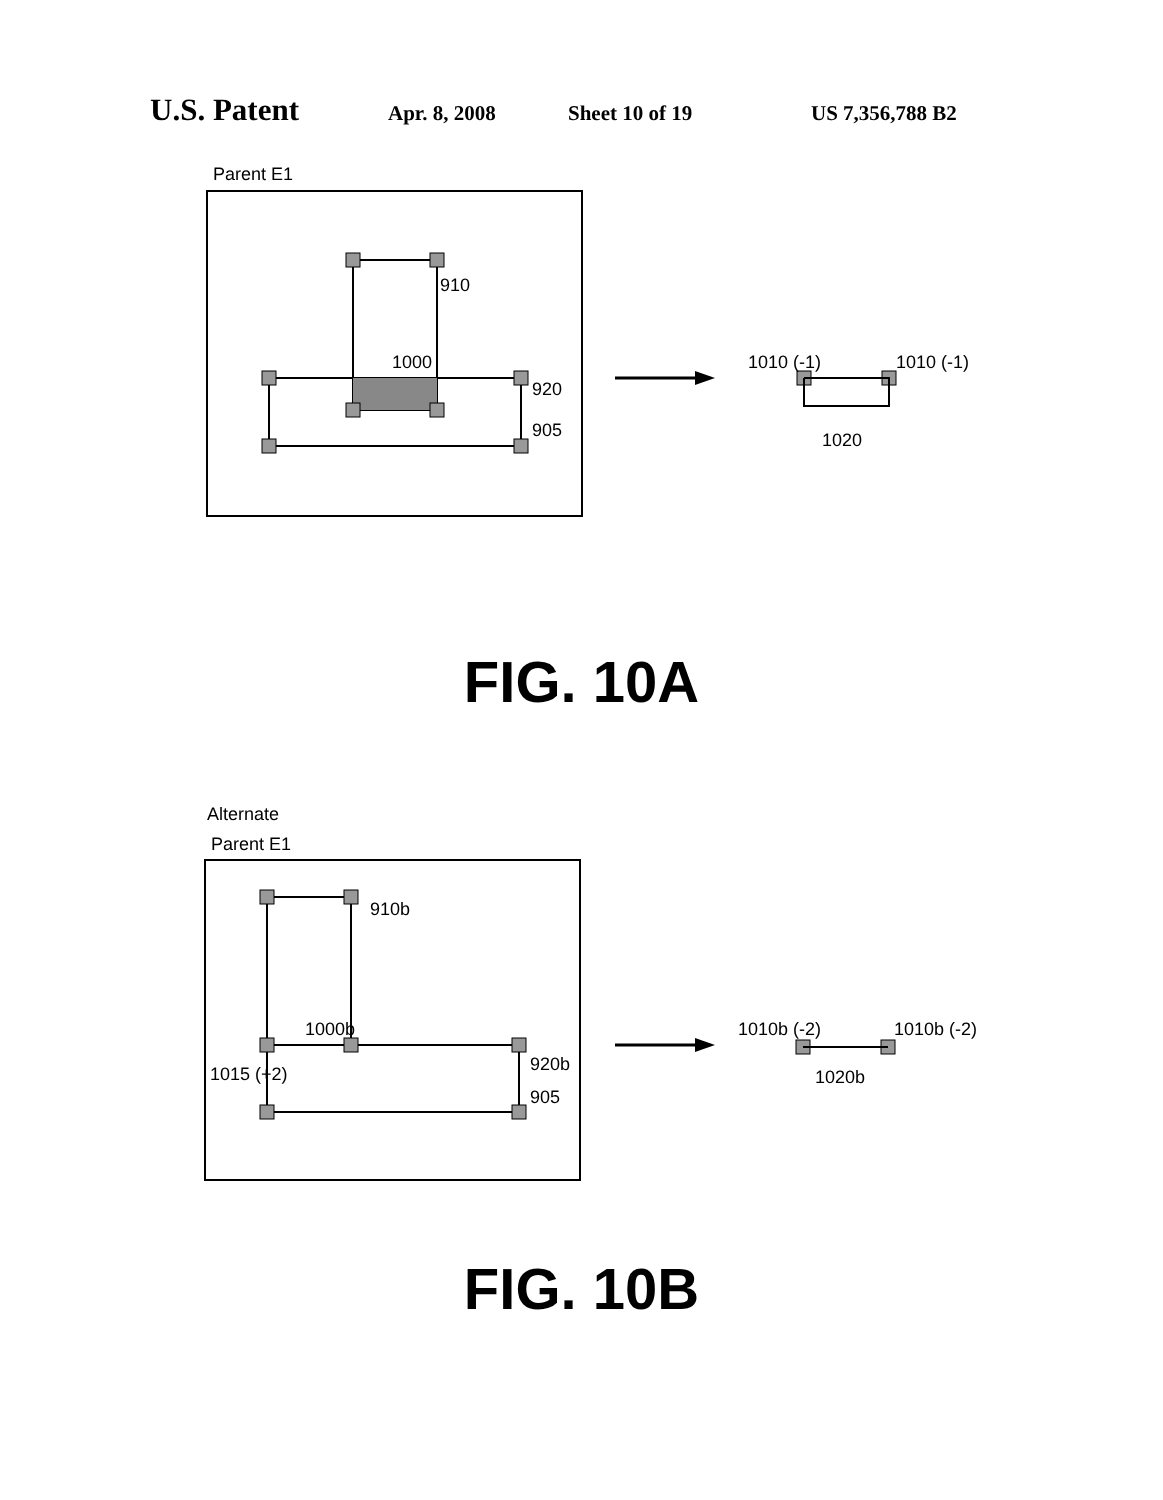U.S. Patent Apr. 8, 2008 Sheet 10 of 19 US 7,356,788 B2
Parent E1
910
1000
920
905
1010 (-1)
1010 (-1)
1020
FIG. 10A
Alternate
Parent E1
910b
1000b
1015 (+2)
920b
905
1010b (-2)
1010b (-2)
1020b
FIG. 10B